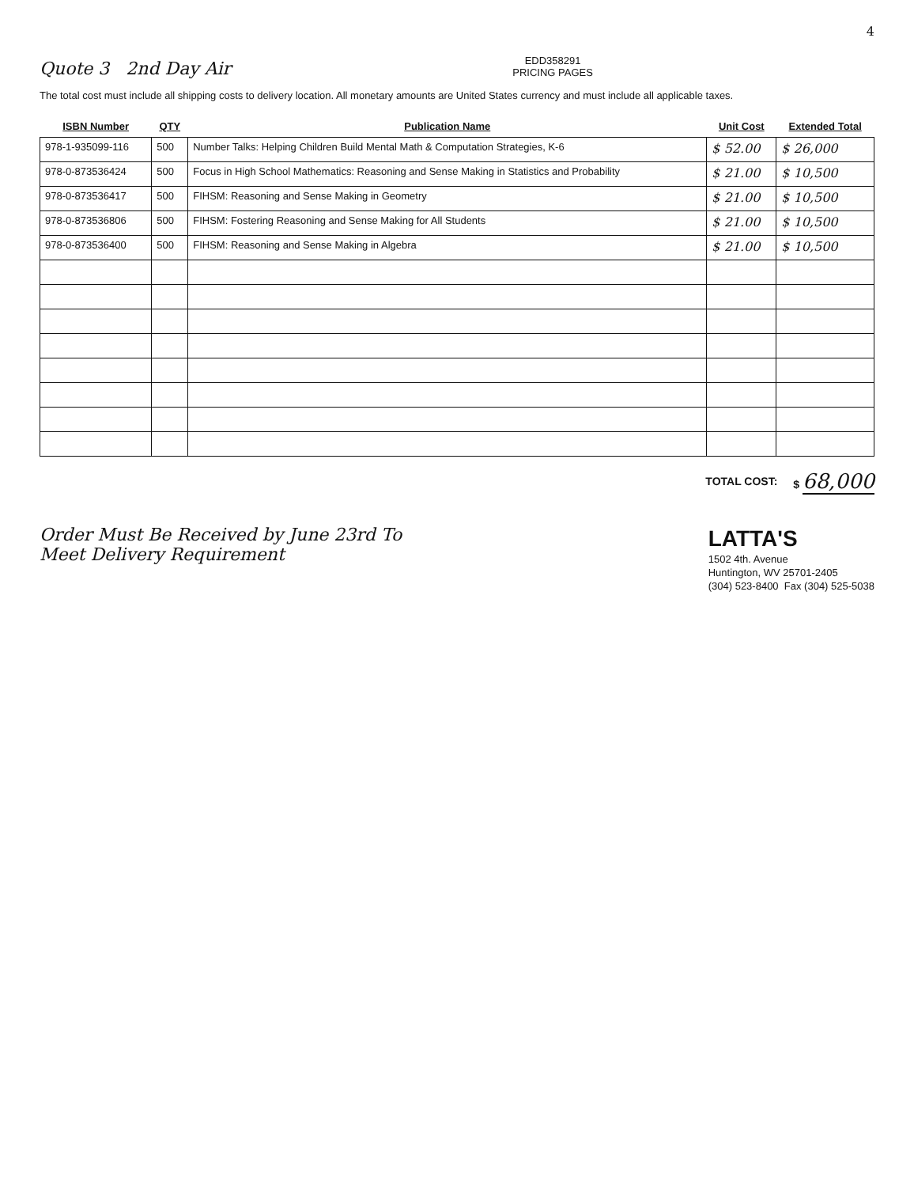4
Quote 3 2nd Day Air
EDD358291
PRICING PAGES
The total cost must include all shipping costs to delivery location. All monetary amounts are United States currency and must include all applicable taxes.
| ISBN Number | QTY | Publication Name | Unit Cost | Extended Total |
| --- | --- | --- | --- | --- |
| 978-1-935099-116 | 500 | Number Talks: Helping Children Build Mental Math & Computation Strategies, K-6 | $ 52.00 | $ 26,000 |
| 978-0-873536424 | 500 | Focus in High School Mathematics: Reasoning and Sense Making in Statistics and Probability | $ 21.00 | $ 10,500 |
| 978-0-873536417 | 500 | FIHSM: Reasoning and Sense Making in Geometry | $ 21.00 | $ 10,500 |
| 978-0-873536806 | 500 | FIHSM: Fostering Reasoning and Sense Making for All Students | $ 21.00 | $ 10,500 |
| 978-0-873536400 | 500 | FIHSM: Reasoning and Sense Making in Algebra | $ 21.00 | $ 10,500 |
TOTAL COST: $ 68,000
Order Must Be Received by June 23rd To
Meet Delivery Requirement
LATTA'S
1502 4th. Avenue
Huntington, WV 25701-2405
(304) 523-8400 Fax (304) 525-5038